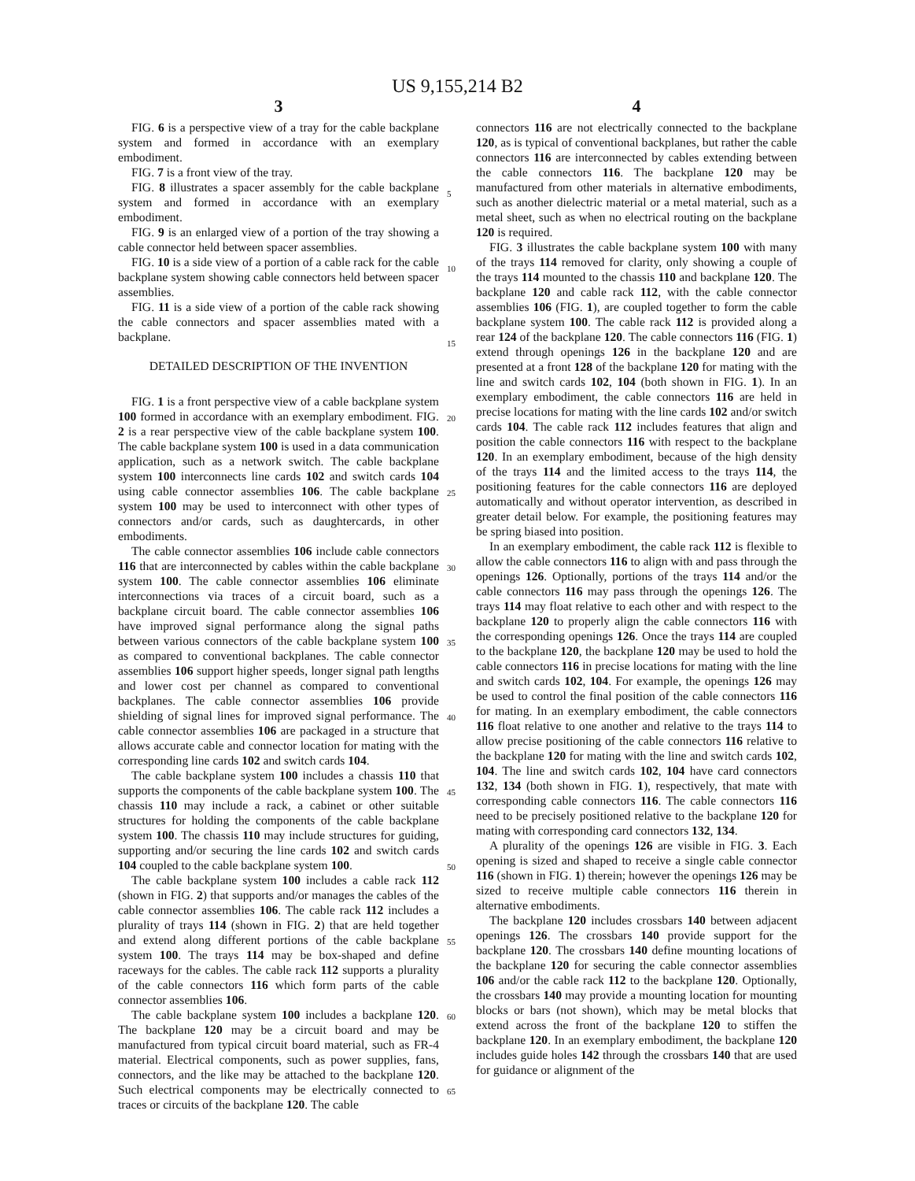US 9,155,214 B2
3
FIG. 6 is a perspective view of a tray for the cable backplane system and formed in accordance with an exemplary embodiment.
FIG. 7 is a front view of the tray.
FIG. 8 illustrates a spacer assembly for the cable backplane system and formed in accordance with an exemplary embodiment.
FIG. 9 is an enlarged view of a portion of the tray showing a cable connector held between spacer assemblies.
FIG. 10 is a side view of a portion of a cable rack for the cable backplane system showing cable connectors held between spacer assemblies.
FIG. 11 is a side view of a portion of the cable rack showing the cable connectors and spacer assemblies mated with a backplane.
DETAILED DESCRIPTION OF THE INVENTION
FIG. 1 is a front perspective view of a cable backplane system 100 formed in accordance with an exemplary embodiment. FIG. 2 is a rear perspective view of the cable backplane system 100. The cable backplane system 100 is used in a data communication application, such as a network switch. The cable backplane system 100 interconnects line cards 102 and switch cards 104 using cable connector assemblies 106. The cable backplane system 100 may be used to interconnect with other types of connectors and/or cards, such as daughtercards, in other embodiments.
The cable connector assemblies 106 include cable connectors 116 that are interconnected by cables within the cable backplane system 100. The cable connector assemblies 106 eliminate interconnections via traces of a circuit board, such as a backplane circuit board. The cable connector assemblies 106 have improved signal performance along the signal paths between various connectors of the cable backplane system 100 as compared to conventional backplanes. The cable connector assemblies 106 support higher speeds, longer signal path lengths and lower cost per channel as compared to conventional backplanes. The cable connector assemblies 106 provide shielding of signal lines for improved signal performance. The cable connector assemblies 106 are packaged in a structure that allows accurate cable and connector location for mating with the corresponding line cards 102 and switch cards 104.
The cable backplane system 100 includes a chassis 110 that supports the components of the cable backplane system 100. The chassis 110 may include a rack, a cabinet or other suitable structures for holding the components of the cable backplane system 100. The chassis 110 may include structures for guiding, supporting and/or securing the line cards 102 and switch cards 104 coupled to the cable backplane system 100.
The cable backplane system 100 includes a cable rack 112 (shown in FIG. 2) that supports and/or manages the cables of the cable connector assemblies 106. The cable rack 112 includes a plurality of trays 114 (shown in FIG. 2) that are held together and extend along different portions of the cable backplane system 100. The trays 114 may be box-shaped and define raceways for the cables. The cable rack 112 supports a plurality of the cable connectors 116 which form parts of the cable connector assemblies 106.
The cable backplane system 100 includes a backplane 120. The backplane 120 may be a circuit board and may be manufactured from typical circuit board material, such as FR-4 material. Electrical components, such as power supplies, fans, connectors, and the like may be attached to the backplane 120. Such electrical components may be electrically connected to traces or circuits of the backplane 120. The cable
4
connectors 116 are not electrically connected to the backplane 120, as is typical of conventional backplanes, but rather the cable connectors 116 are interconnected by cables extending between the cable connectors 116. The backplane 120 may be manufactured from other materials in alternative embodiments, such as another dielectric material or a metal material, such as a metal sheet, such as when no electrical routing on the backplane 120 is required.
FIG. 3 illustrates the cable backplane system 100 with many of the trays 114 removed for clarity, only showing a couple of the trays 114 mounted to the chassis 110 and backplane 120. The backplane 120 and cable rack 112, with the cable connector assemblies 106 (FIG. 1), are coupled together to form the cable backplane system 100. The cable rack 112 is provided along a rear 124 of the backplane 120. The cable connectors 116 (FIG. 1) extend through openings 126 in the backplane 120 and are presented at a front 128 of the backplane 120 for mating with the line and switch cards 102, 104 (both shown in FIG. 1). In an exemplary embodiment, the cable connectors 116 are held in precise locations for mating with the line cards 102 and/or switch cards 104. The cable rack 112 includes features that align and position the cable connectors 116 with respect to the backplane 120. In an exemplary embodiment, because of the high density of the trays 114 and the limited access to the trays 114, the positioning features for the cable connectors 116 are deployed automatically and without operator intervention, as described in greater detail below. For example, the positioning features may be spring biased into position.
In an exemplary embodiment, the cable rack 112 is flexible to allow the cable connectors 116 to align with and pass through the openings 126. Optionally, portions of the trays 114 and/or the cable connectors 116 may pass through the openings 126. The trays 114 may float relative to each other and with respect to the backplane 120 to properly align the cable connectors 116 with the corresponding openings 126. Once the trays 114 are coupled to the backplane 120, the backplane 120 may be used to hold the cable connectors 116 in precise locations for mating with the line and switch cards 102, 104. For example, the openings 126 may be used to control the final position of the cable connectors 116 for mating. In an exemplary embodiment, the cable connectors 116 float relative to one another and relative to the trays 114 to allow precise positioning of the cable connectors 116 relative to the backplane 120 for mating with the line and switch cards 102, 104. The line and switch cards 102, 104 have card connectors 132, 134 (both shown in FIG. 1), respectively, that mate with corresponding cable connectors 116. The cable connectors 116 need to be precisely positioned relative to the backplane 120 for mating with corresponding card connectors 132, 134.
A plurality of the openings 126 are visible in FIG. 3. Each opening is sized and shaped to receive a single cable connector 116 (shown in FIG. 1) therein; however the openings 126 may be sized to receive multiple cable connectors 116 therein in alternative embodiments.
The backplane 120 includes crossbars 140 between adjacent openings 126. The crossbars 140 provide support for the backplane 120. The crossbars 140 define mounting locations of the backplane 120 for securing the cable connector assemblies 106 and/or the cable rack 112 to the backplane 120. Optionally, the crossbars 140 may provide a mounting location for mounting blocks or bars (not shown), which may be metal blocks that extend across the front of the backplane 120 to stiffen the backplane 120. In an exemplary embodiment, the backplane 120 includes guide holes 142 through the crossbars 140 that are used for guidance or alignment of the
5
10
15
20
25
30
35
40
45
50
55
60
65